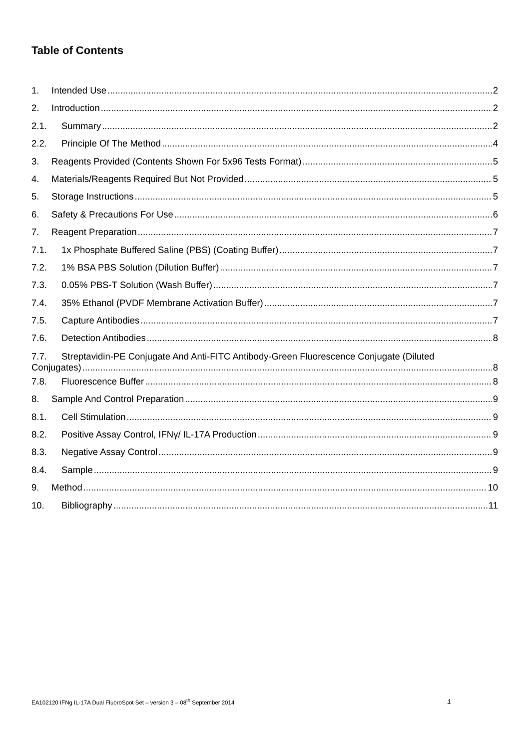Table of Contents
1. Intended Use 2
2. Introduction 2
2.1. Summary 2
2.2. Principle Of The Method 4
3. Reagents Provided (Contents Shown For 5x96 Tests Format) 5
4. Materials/Reagents Required But Not Provided 5
5. Storage Instructions 5
6. Safety & Precautions For Use 6
7. Reagent Preparation 7
7.1. 1x Phosphate Buffered Saline (PBS) (Coating Buffer) 7
7.2. 1% BSA PBS Solution (Dilution Buffer) 7
7.3. 0.05% PBS-T Solution (Wash Buffer) 7
7.4. 35% Ethanol (PVDF Membrane Activation Buffer) 7
7.5. Capture Antibodies 7
7.6. Detection Antibodies 8
7.7. Streptavidin-PE Conjugate And Anti-FITC Antibody-Green Fluorescence Conjugate (Diluted
Conjugates) 8
7.8. Fluorescence Buffer 8
8. Sample And Control Preparation 9
8.1. Cell Stimulation 9
8.2. Positive Assay Control, IFNγ/ IL-17A Production 9
8.3. Negative Assay Control 9
8.4. Sample 9
9. Method 10
10. Bibliography 11
EA102120 IFNg IL-17A Dual FluoroSpot Set – version 3 – 08<sup>th</sup> September 2014 1